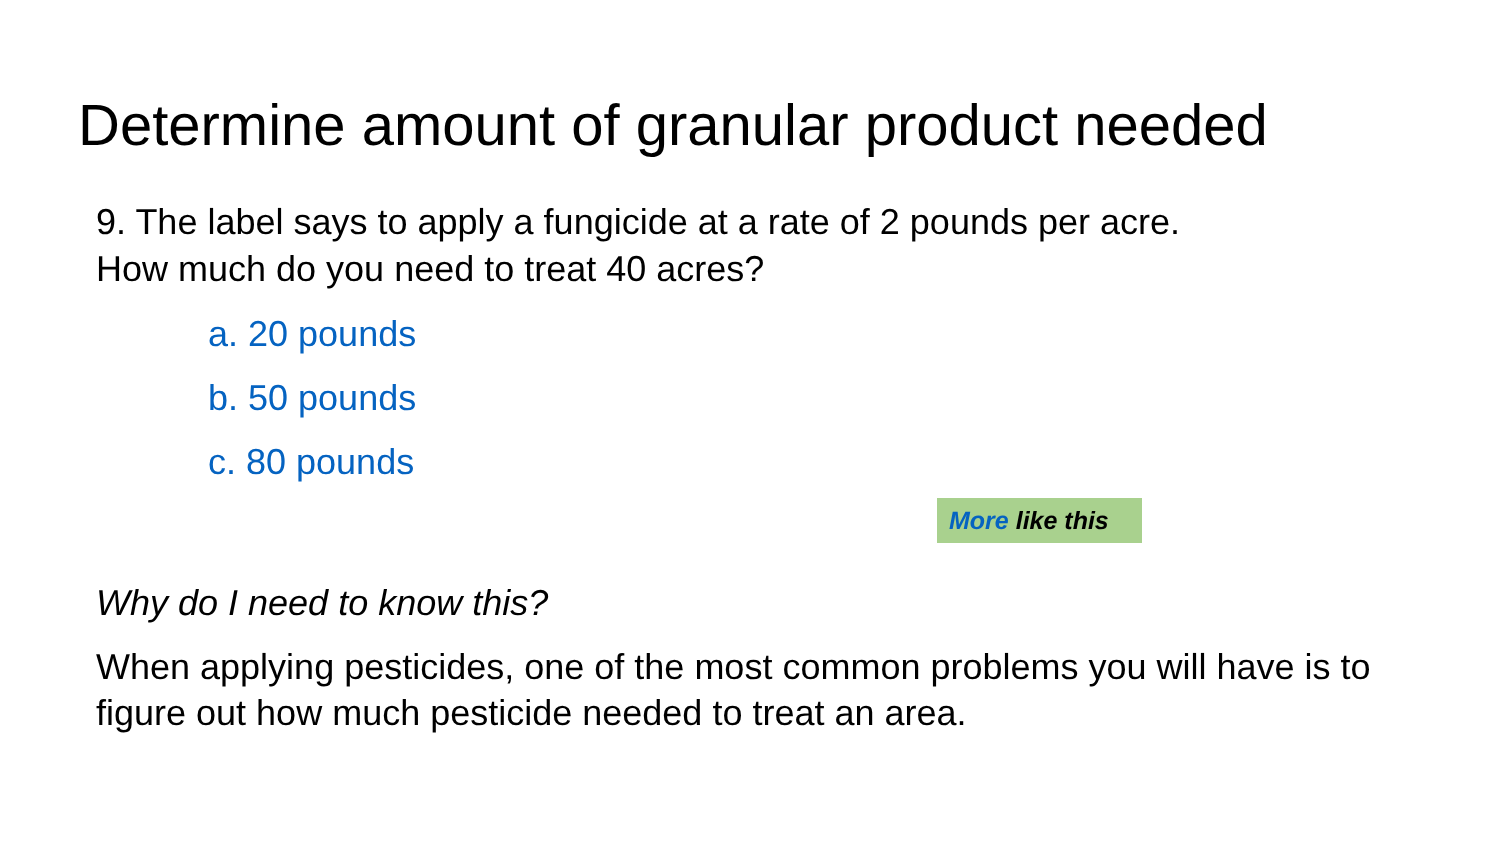Determine amount of granular product needed
9. The label says to apply a fungicide at a rate of 2 pounds per acre.
How much do you need to treat 40 acres?
a. 20 pounds
b. 50 pounds
c. 80 pounds
More like this
Why do I need to know this?
When applying pesticides, one of the most common problems you will have is to figure out how much pesticide needed to treat an area.